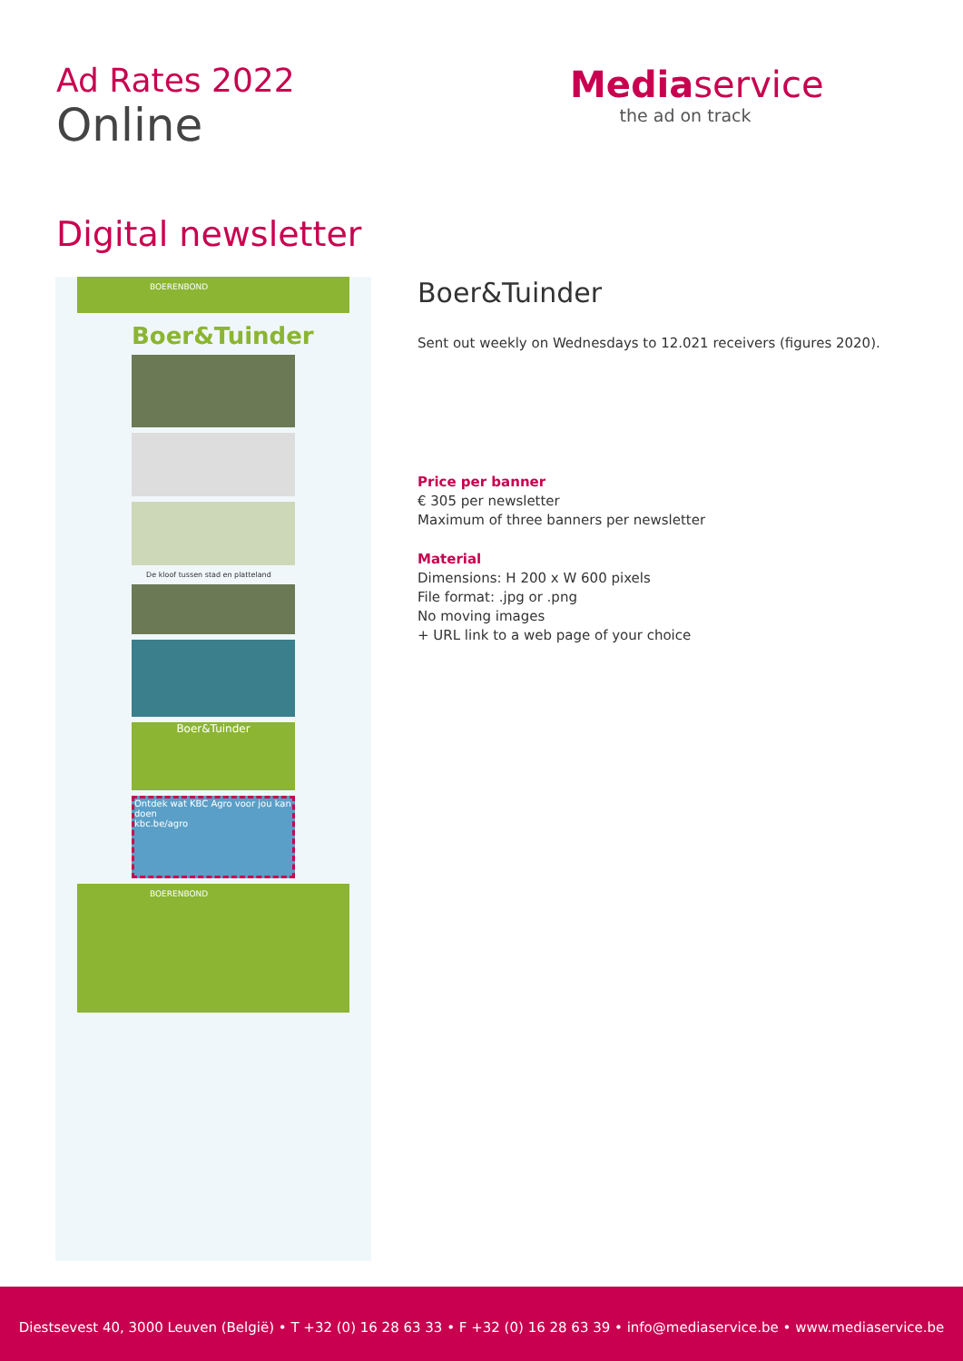Ad Rates 2022
Online
Mediaservice
the ad on track
Digital newsletter
BOERENBOND
Boer&Tuinder
De kloof tussen stad en platteland
Boer&Tuinder
Ontdek wat KBC Agro voor jou kan doen
kbc.be/agro
BOERENBOND
Boer&Tuinder
Sent out weekly on Wednesdays to 12.021 receivers (figures 2020).
Price per banner
€ 305 per newsletter
Maximum of three banners per newsletter
Material
Dimensions: H 200 x W 600 pixels
File format: .jpg or .png
No moving images
+ URL link to a web page of your choice
Diestsevest 40, 3000 Leuven (België) • T +32 (0) 16 28 63 33 • F +32 (0) 16 28 63 39 • info@mediaservice.be • www.mediaservice.be